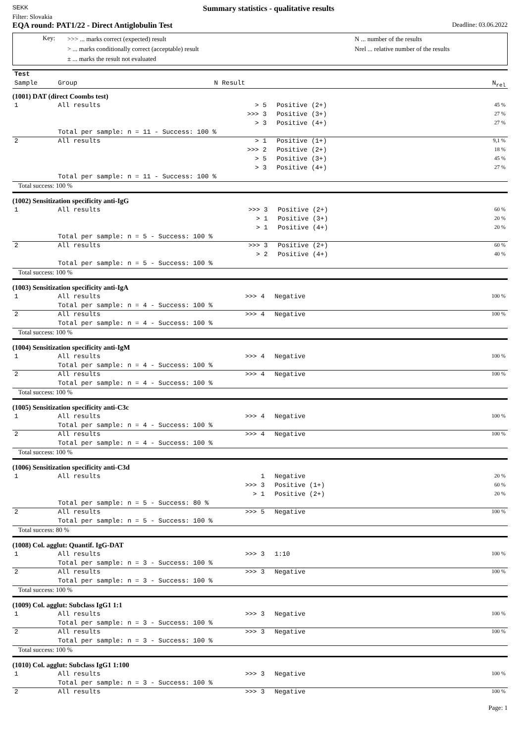SEKK Summary statistics - qualitative results
Filter: Slovakia
EQA round: PAT1/22 - Direct Antiglobulin Test Deadline: 03.06.2022
Key:
>>> ... marks correct (expected) result
> ... marks conditionally correct (acceptable) result
± ... marks the result not evaluated
N ... number of the results
Nrel ... relative number of the results
| Test | | | | |
| Sample | Group | N | Result | N<sub>rel</sub> |
(1001) DAT (direct Coombs test)
| 1 | All results | > | 5 | Positive (2+) | 45 % |
| | | >>> | 3 | Positive (3+) | 27 % |
| | | > | 3 | Positive (4+) | 27 % |
| | Total per sample: n = 11 - Success: 100 % | | | | |
| 2 | All results | > | 1 | Positive (1+) | 9,1 % |
| | | >>> | 2 | Positive (2+) | 18 % |
| | | > | 5 | Positive (3+) | 45 % |
| | | > | 3 | Positive (4+) | 27 % |
| | Total per sample: n = 11 - Success: 100 % | | | | |
Total success: 100 %
(1002) Sensitization specificity anti-IgG
| 1 | All results | >>> | 3 | Positive (2+) | 60 % |
| | | > | 1 | Positive (3+) | 20 % |
| | | > | 1 | Positive (4+) | 20 % |
| | Total per sample: n = 5 - Success: 100 % | | | | |
| 2 | All results | >>> | 3 | Positive (2+) | 60 % |
| | | > | 2 | Positive (4+) | 40 % |
| | Total per sample: n = 5 - Success: 100 % | | | | |
Total success: 100 %
(1003) Sensitization specificity anti-IgA
| 1 | All results | >>> | 4 | Negative | 100 % |
| | Total per sample: n = 4 - Success: 100 % | | | | |
| 2 | All results | >>> | 4 | Negative | 100 % |
| | Total per sample: n = 4 - Success: 100 % | | | | |
Total success: 100 %
(1004) Sensitization specificity anti-IgM
| 1 | All results | >>> | 4 | Negative | 100 % |
| | Total per sample: n = 4 - Success: 100 % | | | | |
| 2 | All results | >>> | 4 | Negative | 100 % |
| | Total per sample: n = 4 - Success: 100 % | | | | |
Total success: 100 %
(1005) Sensitization specificity anti-C3c
| 1 | All results | >>> | 4 | Negative | 100 % |
| | Total per sample: n = 4 - Success: 100 % | | | | |
| 2 | All results | >>> | 4 | Negative | 100 % |
| | Total per sample: n = 4 - Success: 100 % | | | | |
Total success: 100 %
(1006) Sensitization specificity anti-C3d
| 1 | All results | | 1 | Negative | 20 % |
| | | >>> | 3 | Positive (1+) | 60 % |
| | | > | 1 | Positive (2+) | 20 % |
| | Total per sample: n = 5 - Success: 80 % | | | | |
| 2 | All results | >>> | 5 | Negative | 100 % |
| | Total per sample: n = 5 - Success: 100 % | | | | |
Total success: 80 %
(1008) Col. agglut: Quantif. IgG-DAT
| 1 | All results | >>> | 3 | 1:10 | 100 % |
| | Total per sample: n = 3 - Success: 100 % | | | | |
| 2 | All results | >>> | 3 | Negative | 100 % |
| | Total per sample: n = 3 - Success: 100 % | | | | |
Total success: 100 %
(1009) Col. agglut: Subclass IgG1 1:1
| 1 | All results | >>> | 3 | Negative | 100 % |
| | Total per sample: n = 3 - Success: 100 % | | | | |
| 2 | All results | >>> | 3 | Negative | 100 % |
| | Total per sample: n = 3 - Success: 100 % | | | | |
Total success: 100 %
(1010) Col. agglut: Subclass IgG1 1:100
| 1 | All results | >>> | 3 | Negative | 100 % |
| | Total per sample: n = 3 - Success: 100 % | | | | |
| 2 | All results | >>> | 3 | Negative | 100 % |
Page: 1